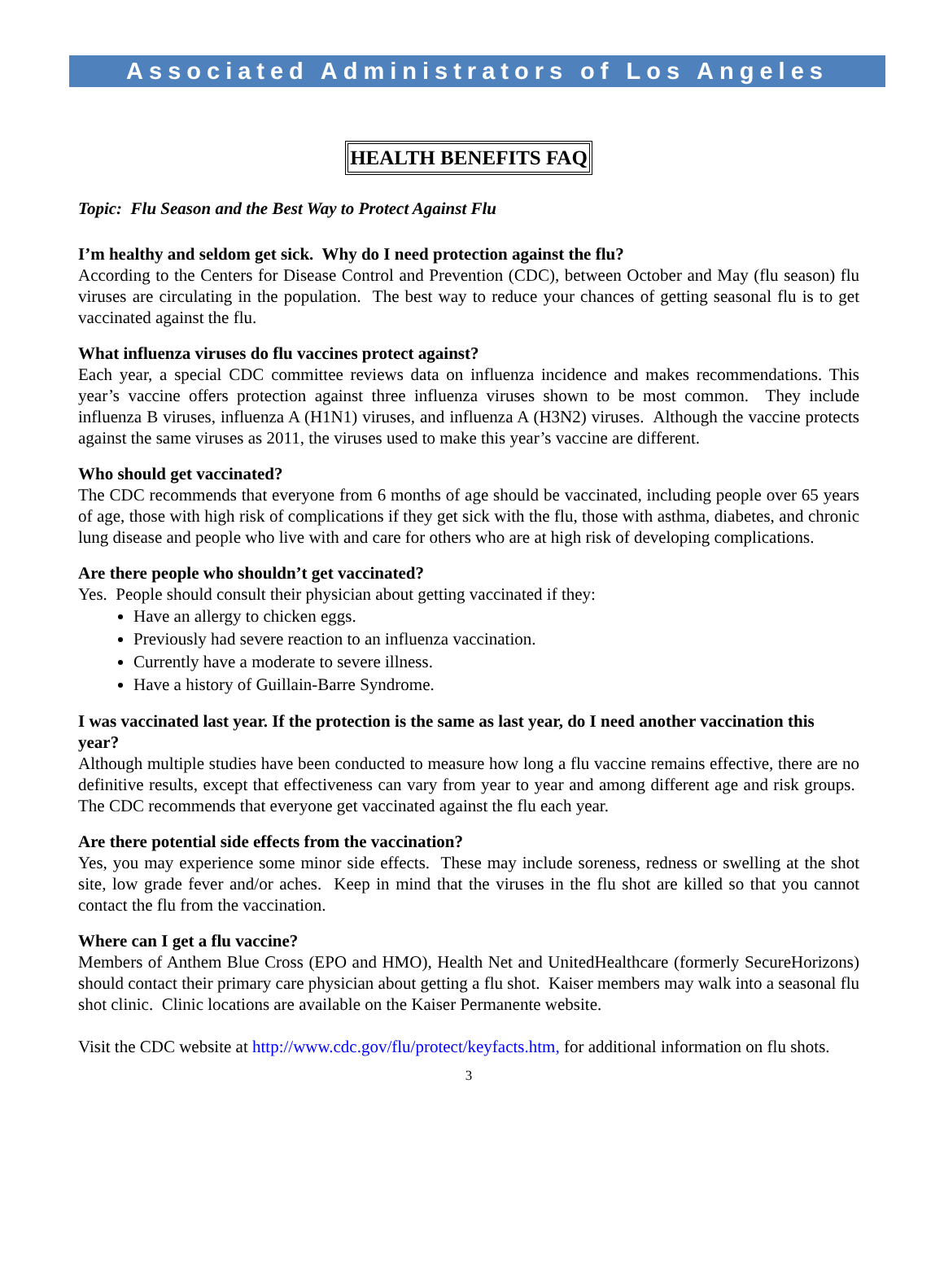Associated Administrators of Los Angeles
HEALTH BENEFITS FAQ
Topic: Flu Season and the Best Way to Protect Against Flu
I’m healthy and seldom get sick. Why do I need protection against the flu?
According to the Centers for Disease Control and Prevention (CDC), between October and May (flu season) flu viruses are circulating in the population. The best way to reduce your chances of getting seasonal flu is to get vaccinated against the flu.
What influenza viruses do flu vaccines protect against?
Each year, a special CDC committee reviews data on influenza incidence and makes recommendations. This year’s vaccine offers protection against three influenza viruses shown to be most common. They include influenza B viruses, influenza A (H1N1) viruses, and influenza A (H3N2) viruses. Although the vaccine protects against the same viruses as 2011, the viruses used to make this year’s vaccine are different.
Who should get vaccinated?
The CDC recommends that everyone from 6 months of age should be vaccinated, including people over 65 years of age, those with high risk of complications if they get sick with the flu, those with asthma, diabetes, and chronic lung disease and people who live with and care for others who are at high risk of developing complications.
Are there people who shouldn’t get vaccinated?
Yes. People should consult their physician about getting vaccinated if they:
Have an allergy to chicken eggs.
Previously had severe reaction to an influenza vaccination.
Currently have a moderate to severe illness.
Have a history of Guillain-Barre Syndrome.
I was vaccinated last year. If the protection is the same as last year, do I need another vaccination this year?
Although multiple studies have been conducted to measure how long a flu vaccine remains effective, there are no definitive results, except that effectiveness can vary from year to year and among different age and risk groups. The CDC recommends that everyone get vaccinated against the flu each year.
Are there potential side effects from the vaccination?
Yes, you may experience some minor side effects. These may include soreness, redness or swelling at the shot site, low grade fever and/or aches. Keep in mind that the viruses in the flu shot are killed so that you cannot contact the flu from the vaccination.
Where can I get a flu vaccine?
Members of Anthem Blue Cross (EPO and HMO), Health Net and UnitedHealthcare (formerly SecureHorizons) should contact their primary care physician about getting a flu shot. Kaiser members may walk into a seasonal flu shot clinic. Clinic locations are available on the Kaiser Permanente website.
Visit the CDC website at http://www.cdc.gov/flu/protect/keyfacts.htm, for additional information on flu shots.
3